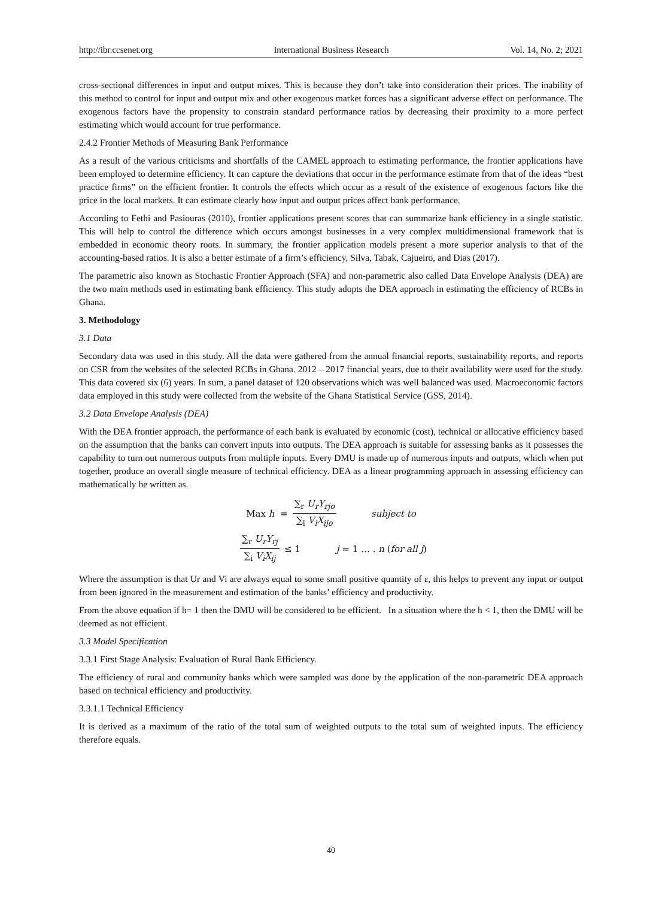http://ibr.ccsenet.org International Business Research Vol. 14, No. 2; 2021
cross-sectional differences in input and output mixes. This is because they don’t take into consideration their prices. The inability of this method to control for input and output mix and other exogenous market forces has a significant adverse effect on performance. The exogenous factors have the propensity to constrain standard performance ratios by decreasing their proximity to a more perfect estimating which would account for true performance.
2.4.2 Frontier Methods of Measuring Bank Performance
As a result of the various criticisms and shortfalls of the CAMEL approach to estimating performance, the frontier applications have been employed to determine efficiency. It can capture the deviations that occur in the performance estimate from that of the ideas “best practice firms” on the efficient frontier. It controls the effects which occur as a result of the existence of exogenous factors like the price in the local markets. It can estimate clearly how input and output prices affect bank performance.
According to Fethi and Pasiouras (2010), frontier applications present scores that can summarize bank efficiency in a single statistic. This will help to control the difference which occurs amongst businesses in a very complex multidimensional framework that is embedded in economic theory roots. In summary, the frontier application models present a more superior analysis to that of the accounting-based ratios. It is also a better estimate of a firm’s efficiency, Silva, Tabak, Cajueiro, and Dias (2017).
The parametric also known as Stochastic Frontier Approach (SFA) and non-parametric also called Data Envelope Analysis (DEA) are the two main methods used in estimating bank efficiency. This study adopts the DEA approach in estimating the efficiency of RCBs in Ghana.
3. Methodology
3.1 Data
Secondary data was used in this study. All the data were gathered from the annual financial reports, sustainability reports, and reports on CSR from the websites of the selected RCBs in Ghana. 2012 – 2017 financial years, due to their availability were used for the study. This data covered six (6) years. In sum, a panel dataset of 120 observations which was well balanced was used. Macroeconomic factors data employed in this study were collected from the website of the Ghana Statistical Service (GSS, 2014).
3.2 Data Envelope Analysis (DEA)
With the DEA frontier approach, the performance of each bank is evaluated by economic (cost), technical or allocative efficiency based on the assumption that the banks can convert inputs into outputs. The DEA approach is suitable for assessing banks as it possesses the capability to turn out numerous outputs from multiple inputs. Every DMU is made up of numerous inputs and outputs, which when put together, produce an overall single measure of technical efficiency. DEA as a linear programming approach in assessing efficiency can mathematically be written as.
Max h = ∑<sub>r</sub> U<sub>r</sub>Y<sub>rjo</sub> ∑<sub>i</sub> V<sub>i</sub>X<sub>ijo</sub> subject to
∑<sub>r</sub> U<sub>r</sub>Y<sub>rj</sub> ∑<sub>i</sub> V<sub>i</sub>X<sub>ij</sub> ≤ 1 j = 1 … . n (for all j)
Where the assumption is that Ur and Vi are always equal to some small positive quantity of ε, this helps to prevent any input or output from been ignored in the measurement and estimation of the banks’ efficiency and productivity.
From the above equation if h= 1 then the DMU will be considered to be efficient. In a situation where the h < 1, then the DMU will be deemed as not efficient.
3.3 Model Specification
3.3.1 First Stage Analysis: Evaluation of Rural Bank Efficiency.
The efficiency of rural and community banks which were sampled was done by the application of the non-parametric DEA approach based on technical efficiency and productivity.
3.3.1.1 Technical Efficiency
It is derived as a maximum of the ratio of the total sum of weighted outputs to the total sum of weighted inputs. The efficiency therefore equals.
40